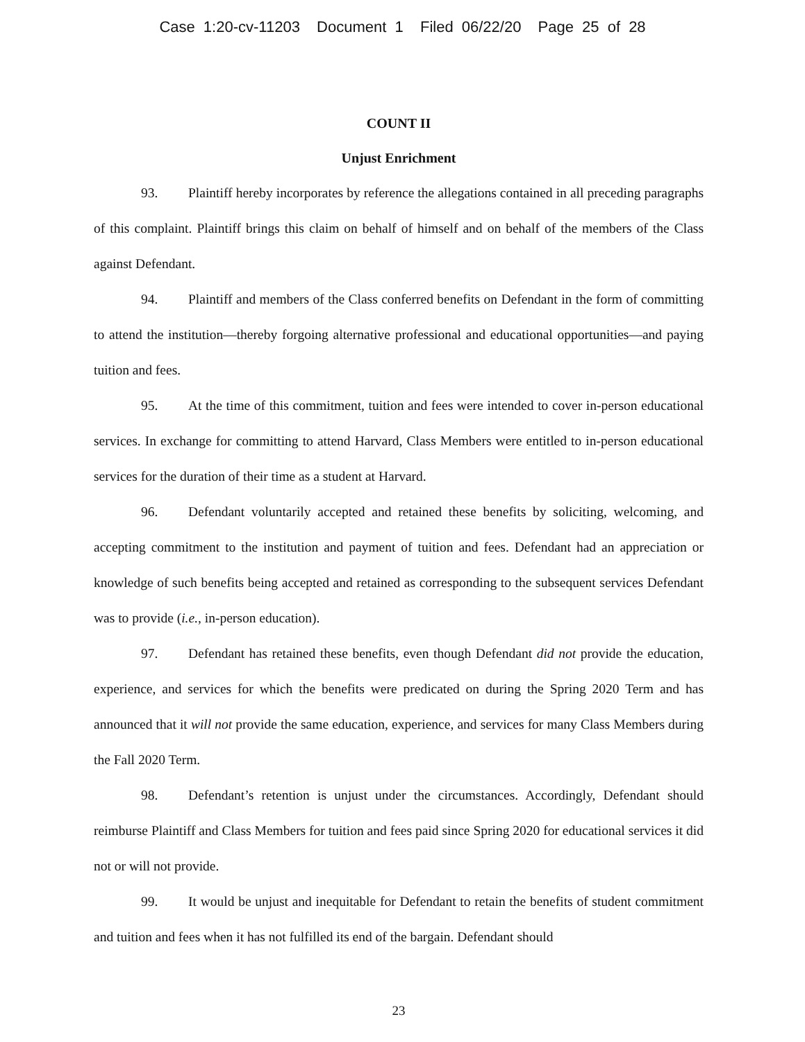Case 1:20-cv-11203 Document 1 Filed 06/22/20 Page 25 of 28
COUNT II
Unjust Enrichment
93. Plaintiff hereby incorporates by reference the allegations contained in all preceding paragraphs of this complaint. Plaintiff brings this claim on behalf of himself and on behalf of the members of the Class against Defendant.
94. Plaintiff and members of the Class conferred benefits on Defendant in the form of committing to attend the institution—thereby forgoing alternative professional and educational opportunities—and paying tuition and fees.
95. At the time of this commitment, tuition and fees were intended to cover in-person educational services. In exchange for committing to attend Harvard, Class Members were entitled to in-person educational services for the duration of their time as a student at Harvard.
96. Defendant voluntarily accepted and retained these benefits by soliciting, welcoming, and accepting commitment to the institution and payment of tuition and fees. Defendant had an appreciation or knowledge of such benefits being accepted and retained as corresponding to the subsequent services Defendant was to provide (i.e., in-person education).
97. Defendant has retained these benefits, even though Defendant did not provide the education, experience, and services for which the benefits were predicated on during the Spring 2020 Term and has announced that it will not provide the same education, experience, and services for many Class Members during the Fall 2020 Term.
98. Defendant’s retention is unjust under the circumstances. Accordingly, Defendant should reimburse Plaintiff and Class Members for tuition and fees paid since Spring 2020 for educational services it did not or will not provide.
99. It would be unjust and inequitable for Defendant to retain the benefits of student commitment and tuition and fees when it has not fulfilled its end of the bargain. Defendant should
23